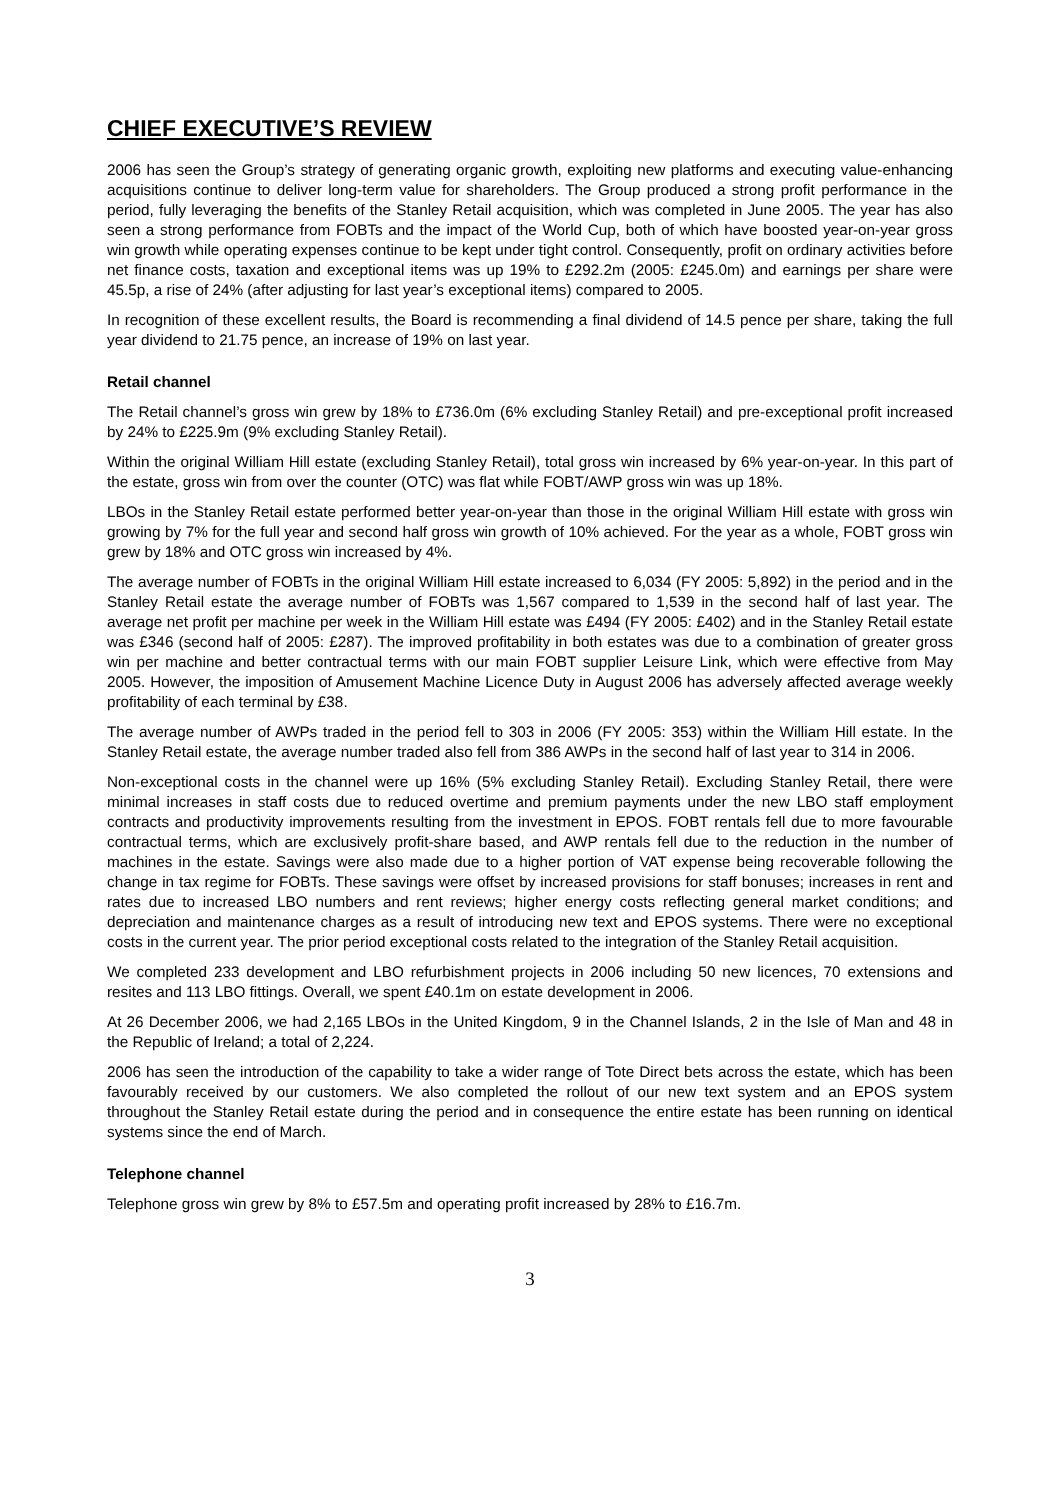CHIEF EXECUTIVE’S REVIEW
2006 has seen the Group’s strategy of generating organic growth, exploiting new platforms and executing value-enhancing acquisitions continue to deliver long-term value for shareholders. The Group produced a strong profit performance in the period, fully leveraging the benefits of the Stanley Retail acquisition, which was completed in June 2005. The year has also seen a strong performance from FOBTs and the impact of the World Cup, both of which have boosted year-on-year gross win growth while operating expenses continue to be kept under tight control. Consequently, profit on ordinary activities before net finance costs, taxation and exceptional items was up 19% to £292.2m (2005: £245.0m) and earnings per share were 45.5p, a rise of 24% (after adjusting for last year’s exceptional items) compared to 2005.
In recognition of these excellent results, the Board is recommending a final dividend of 14.5 pence per share, taking the full year dividend to 21.75 pence, an increase of 19% on last year.
Retail channel
The Retail channel’s gross win grew by 18% to £736.0m (6% excluding Stanley Retail) and pre-exceptional profit increased by 24% to £225.9m (9% excluding Stanley Retail).
Within the original William Hill estate (excluding Stanley Retail), total gross win increased by 6% year-on-year. In this part of the estate, gross win from over the counter (OTC) was flat while FOBT/AWP gross win was up 18%.
LBOs in the Stanley Retail estate performed better year-on-year than those in the original William Hill estate with gross win growing by 7% for the full year and second half gross win growth of 10% achieved. For the year as a whole, FOBT gross win grew by 18% and OTC gross win increased by 4%.
The average number of FOBTs in the original William Hill estate increased to 6,034 (FY 2005: 5,892) in the period and in the Stanley Retail estate the average number of FOBTs was 1,567 compared to 1,539 in the second half of last year. The average net profit per machine per week in the William Hill estate was £494 (FY 2005: £402) and in the Stanley Retail estate was £346 (second half of 2005: £287). The improved profitability in both estates was due to a combination of greater gross win per machine and better contractual terms with our main FOBT supplier Leisure Link, which were effective from May 2005. However, the imposition of Amusement Machine Licence Duty in August 2006 has adversely affected average weekly profitability of each terminal by £38.
The average number of AWPs traded in the period fell to 303 in 2006 (FY 2005: 353) within the William Hill estate. In the Stanley Retail estate, the average number traded also fell from 386 AWPs in the second half of last year to 314 in 2006.
Non-exceptional costs in the channel were up 16% (5% excluding Stanley Retail). Excluding Stanley Retail, there were minimal increases in staff costs due to reduced overtime and premium payments under the new LBO staff employment contracts and productivity improvements resulting from the investment in EPOS. FOBT rentals fell due to more favourable contractual terms, which are exclusively profit-share based, and AWP rentals fell due to the reduction in the number of machines in the estate. Savings were also made due to a higher portion of VAT expense being recoverable following the change in tax regime for FOBTs. These savings were offset by increased provisions for staff bonuses; increases in rent and rates due to increased LBO numbers and rent reviews; higher energy costs reflecting general market conditions; and depreciation and maintenance charges as a result of introducing new text and EPOS systems. There were no exceptional costs in the current year. The prior period exceptional costs related to the integration of the Stanley Retail acquisition.
We completed 233 development and LBO refurbishment projects in 2006 including 50 new licences, 70 extensions and resites and 113 LBO fittings. Overall, we spent £40.1m on estate development in 2006.
At 26 December 2006, we had 2,165 LBOs in the United Kingdom, 9 in the Channel Islands, 2 in the Isle of Man and 48 in the Republic of Ireland; a total of 2,224.
2006 has seen the introduction of the capability to take a wider range of Tote Direct bets across the estate, which has been favourably received by our customers. We also completed the rollout of our new text system and an EPOS system throughout the Stanley Retail estate during the period and in consequence the entire estate has been running on identical systems since the end of March.
Telephone channel
Telephone gross win grew by 8% to £57.5m and operating profit increased by 28% to £16.7m.
3